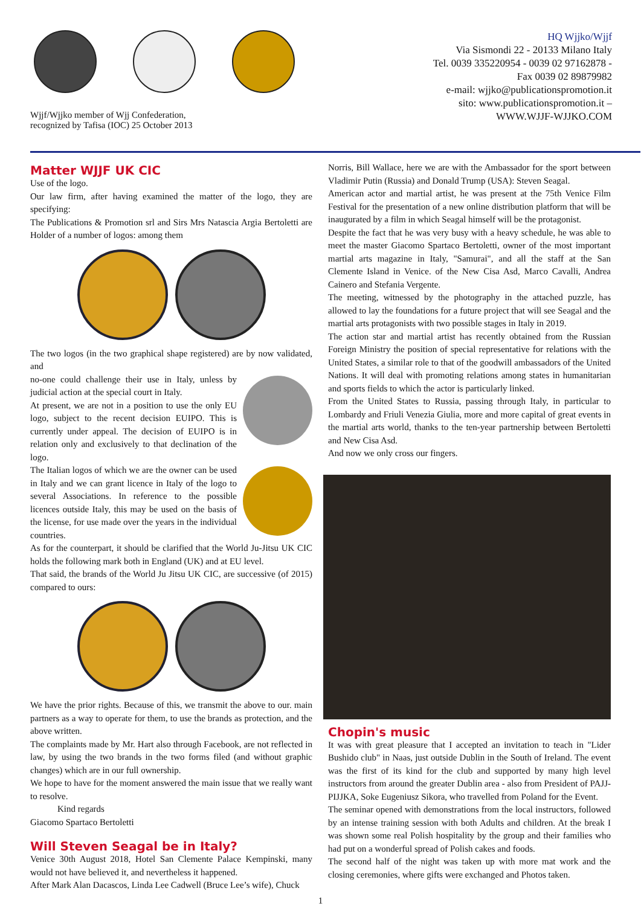Wjjf/Wjjko member of Wjj Confederation,
recognized by Tafisa (IOC) 25 October 2013
HQ Wjjko/Wjjf
Via Sismondi 22 - 20133 Milano Italy
Tel. 0039 335220954 - 0039 02 97162878 -
Fax 0039 02 89879982
e-mail: wjjko@publicationspromotion.it
sito: www.publicationspromotion.it –
WWW.WJJF-WJJKO.COM
Matter WJJF UK CIC
Use of the logo.
Our law firm, after having examined the matter of the logo, they are specifying:
The Publications & Promotion srl and Sirs Mrs Natascia Argia Bertoletti are Holder of a number of logos: among them
The two logos (in the two graphical shape registered) are by now validated, and
no-one could challenge their use in Italy, unless by judicial action at the special court in Italy.
At present, we are not in a position to use the only EU logo, subject to the recent decision EUIPO. This is currently under appeal. The decision of EUIPO is in relation only and exclusively to that declination of the logo.
The Italian logos of which we are the owner can be used in Italy and we can grant licence in Italy of the logo to several Associations. In reference to the possible licences outside Italy, this may be used on the basis of the license, for use made over the years in the individual countries.
As for the counterpart, it should be clarified that the World Ju-Jitsu UK CIC holds the following mark both in England (UK) and at EU level.
That said, the brands of the World Ju Jitsu UK CIC, are successive (of 2015) compared to ours:
We have the prior rights. Because of this, we transmit the above to our. main partners as a way to operate for them, to use the brands as protection, and the above written.
The complaints made by Mr. Hart also through Facebook, are not reflected in law, by using the two brands in the two forms filed (and without graphic changes) which are in our full ownership.
We hope to have for the moment answered the main issue that we really want to resolve.
Kind regards
Giacomo Spartaco Bertoletti
Will Steven Seagal be in Italy?
Venice 30th August 2018, Hotel San Clemente Palace Kempinski, many would not have believed it, and nevertheless it happened.
After Mark Alan Dacascos, Linda Lee Cadwell (Bruce Lee’s wife), Chuck
Norris, Bill Wallace, here we are with the Ambassador for the sport between Vladimir Putin (Russia) and Donald Trump (USA): Steven Seagal.
American actor and martial artist, he was present at the 75th Venice Film Festival for the presentation of a new online distribution platform that will be inaugurated by a film in which Seagal himself will be the protagonist.
Despite the fact that he was very busy with a heavy schedule, he was able to meet the master Giacomo Spartaco Bertoletti, owner of the most important martial arts magazine in Italy, "Samurai", and all the staff at the San Clemente Island in Venice. of the New Cisa Asd, Marco Cavalli, Andrea Cainero and Stefania Vergente.
The meeting, witnessed by the photography in the attached puzzle, has allowed to lay the foundations for a future project that will see Seagal and the martial arts protagonists with two possible stages in Italy in 2019.
The action star and martial artist has recently obtained from the Russian Foreign Ministry the position of special representative for relations with the United States, a similar role to that of the goodwill ambassadors of the United Nations. It will deal with promoting relations among states in humanitarian and sports fields to which the actor is particularly linked.
From the United States to Russia, passing through Italy, in particular to Lombardy and Friuli Venezia Giulia, more and more capital of great events in the martial arts world, thanks to the ten-year partnership between Bertoletti and New Cisa Asd.
And now we only cross our fingers.
Chopin's music
It was with great pleasure that I accepted an invitation to teach in "Lider Bushido club" in Naas, just outside Dublin in the South of Ireland. The event was the first of its kind for the club and supported by many high level instructors from around the greater Dublin area - also from President of PAJJ-PIJJKA, Soke Eugeniusz Sikora, who travelled from Poland for the Event.
The seminar opened with demonstrations from the local instructors, followed by an intense training session with both Adults and children. At the break I was shown some real Polish hospitality by the group and their families who had put on a wonderful spread of Polish cakes and foods.
The second half of the night was taken up with more mat work and the closing ceremonies, where gifts were exchanged and Photos taken.
1